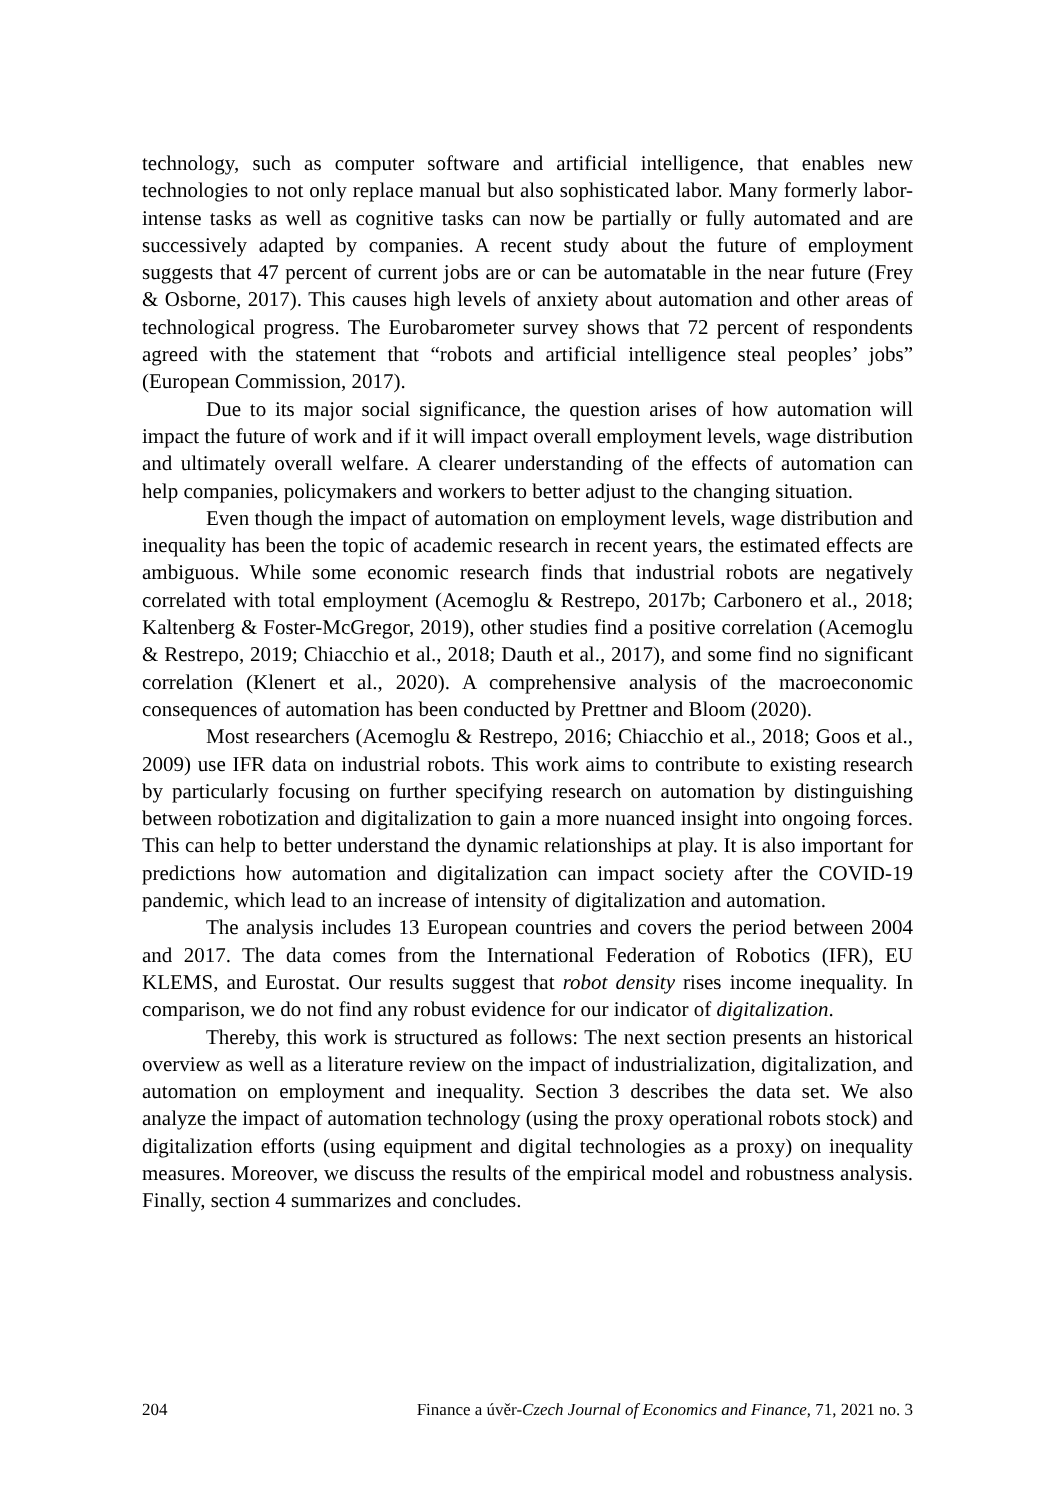technology, such as computer software and artificial intelligence, that enables new technologies to not only replace manual but also sophisticated labor. Many formerly labor-intense tasks as well as cognitive tasks can now be partially or fully automated and are successively adapted by companies. A recent study about the future of employment suggests that 47 percent of current jobs are or can be automatable in the near future (Frey & Osborne, 2017). This causes high levels of anxiety about automation and other areas of technological progress. The Eurobarometer survey shows that 72 percent of respondents agreed with the statement that “robots and artificial intelligence steal peoples’ jobs” (European Commission, 2017).
Due to its major social significance, the question arises of how automation will impact the future of work and if it will impact overall employment levels, wage distribution and ultimately overall welfare. A clearer understanding of the effects of automation can help companies, policymakers and workers to better adjust to the changing situation.
Even though the impact of automation on employment levels, wage distribution and inequality has been the topic of academic research in recent years, the estimated effects are ambiguous. While some economic research finds that industrial robots are negatively correlated with total employment (Acemoglu & Restrepo, 2017b; Carbonero et al., 2018; Kaltenberg & Foster-McGregor, 2019), other studies find a positive correlation (Acemoglu & Restrepo, 2019; Chiacchio et al., 2018; Dauth et al., 2017), and some find no significant correlation (Klenert et al., 2020). A comprehensive analysis of the macroeconomic consequences of automation has been conducted by Prettner and Bloom (2020).
Most researchers (Acemoglu & Restrepo, 2016; Chiacchio et al., 2018; Goos et al., 2009) use IFR data on industrial robots. This work aims to contribute to existing research by particularly focusing on further specifying research on automation by distinguishing between robotization and digitalization to gain a more nuanced insight into ongoing forces. This can help to better understand the dynamic relationships at play. It is also important for predictions how automation and digitalization can impact society after the COVID-19 pandemic, which lead to an increase of intensity of digitalization and automation.
The analysis includes 13 European countries and covers the period between 2004 and 2017. The data comes from the International Federation of Robotics (IFR), EU KLEMS, and Eurostat. Our results suggest that robot density rises income inequality. In comparison, we do not find any robust evidence for our indicator of digitalization.
Thereby, this work is structured as follows: The next section presents an historical overview as well as a literature review on the impact of industrialization, digitalization, and automation on employment and inequality. Section 3 describes the data set. We also analyze the impact of automation technology (using the proxy operational robots stock) and digitalization efforts (using equipment and digital technologies as a proxy) on inequality measures. Moreover, we discuss the results of the empirical model and robustness analysis. Finally, section 4 summarizes and concludes.
204 Finance a úvěr-Czech Journal of Economics and Finance, 71, 2021 no. 3